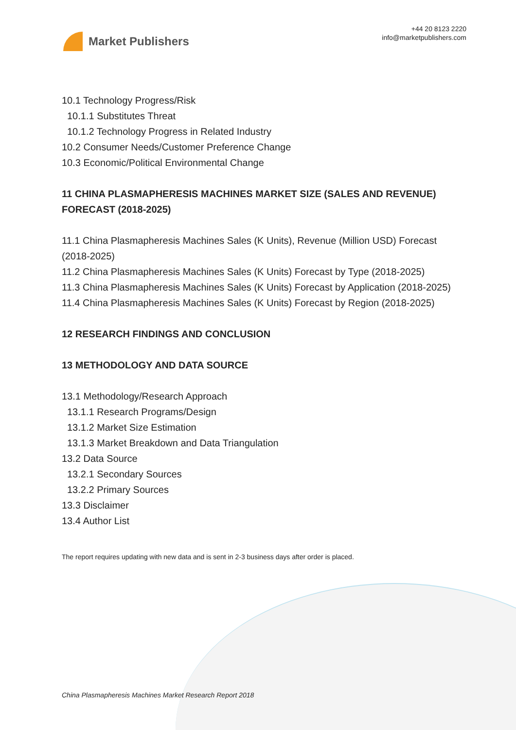Market Publishers
+44 20 8123 2220
info@marketpublishers.com
10.1 Technology Progress/Risk
10.1.1 Substitutes Threat
10.1.2 Technology Progress in Related Industry
10.2 Consumer Needs/Customer Preference Change
10.3 Economic/Political Environmental Change
11 CHINA PLASMAPHERESIS MACHINES MARKET SIZE (SALES AND REVENUE) FORECAST (2018-2025)
11.1 China Plasmapheresis Machines Sales (K Units), Revenue (Million USD) Forecast (2018-2025)
11.2 China Plasmapheresis Machines Sales (K Units) Forecast by Type (2018-2025)
11.3 China Plasmapheresis Machines Sales (K Units) Forecast by Application (2018-2025)
11.4 China Plasmapheresis Machines Sales (K Units) Forecast by Region (2018-2025)
12 RESEARCH FINDINGS AND CONCLUSION
13 METHODOLOGY AND DATA SOURCE
13.1 Methodology/Research Approach
13.1.1 Research Programs/Design
13.1.2 Market Size Estimation
13.1.3 Market Breakdown and Data Triangulation
13.2 Data Source
13.2.1 Secondary Sources
13.2.2 Primary Sources
13.3 Disclaimer
13.4 Author List
The report requires updating with new data and is sent in 2-3 business days after order is placed.
China Plasmapheresis Machines Market Research Report 2018